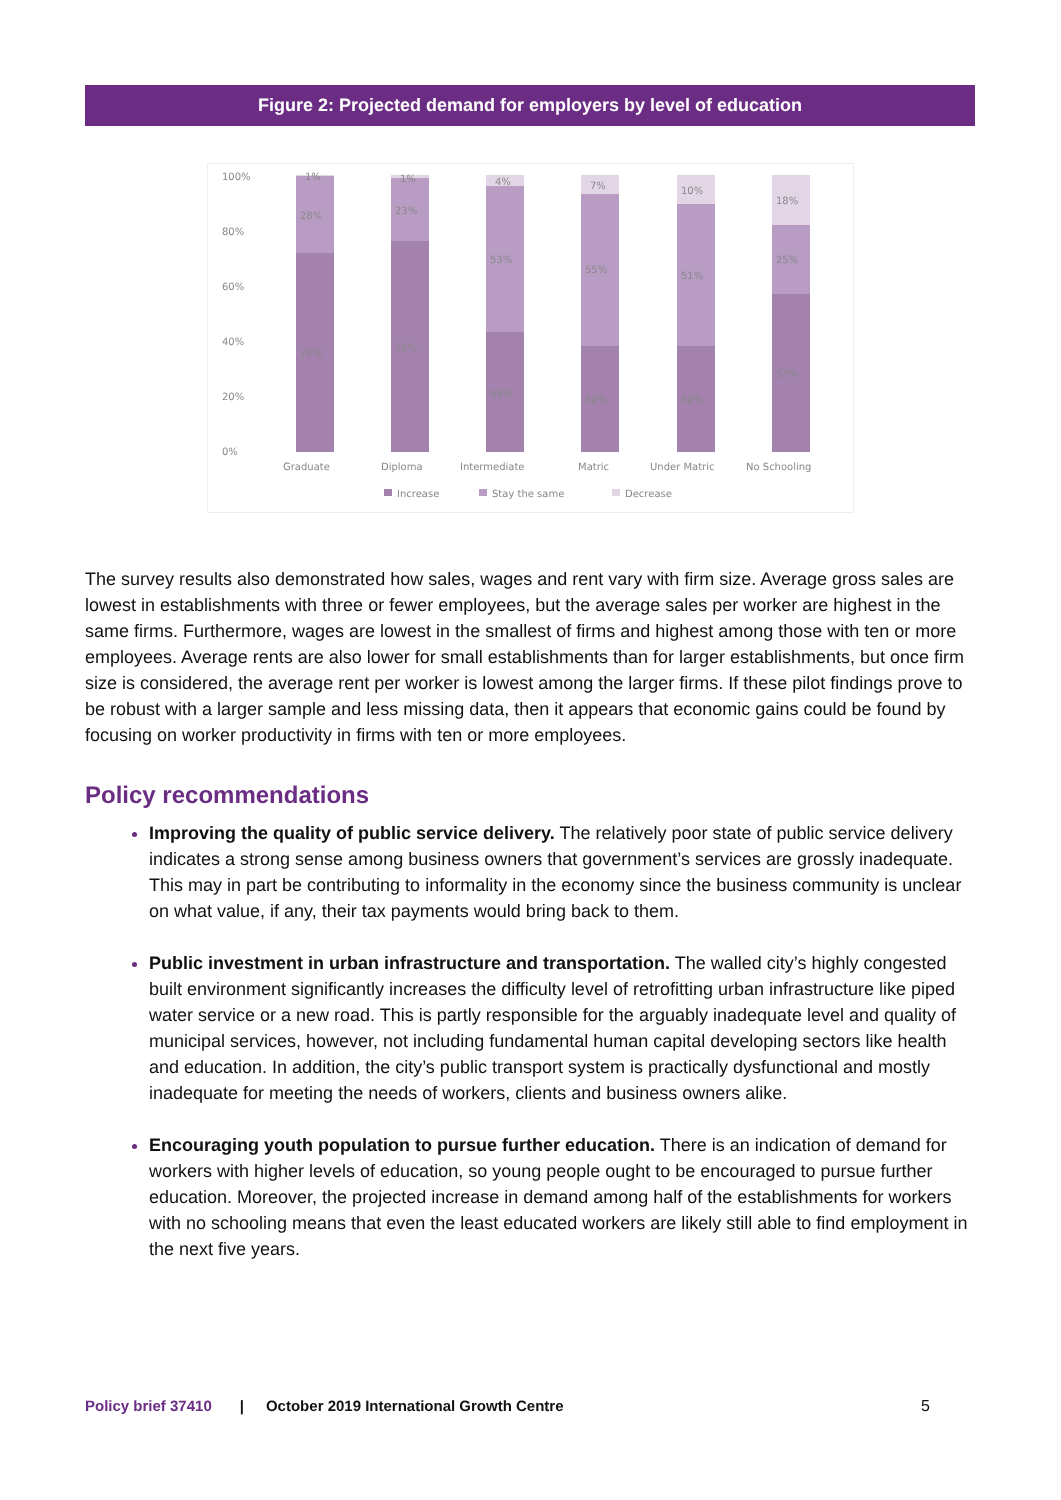Figure 2: Projected demand for employers by level of education
100%
80%
60%
40%
20%
0%
1%
28%
72%
1%
23%
76%
4%
53%
43%
7%
55%
38%
10%
51%
38%
18%
25%
57%
Graduate
Diploma
Intermediate
Matric
Under Matric
No Schooling
Increase
Stay the same
Decrease
The survey results also demonstrated how sales, wages and rent vary with firm size. Average gross sales are lowest in establishments with three or fewer employees, but the average sales per worker are highest in the same firms. Furthermore, wages are lowest in the smallest of firms and highest among those with ten or more employees. Average rents are also lower for small establishments than for larger establishments, but once firm size is considered, the average rent per worker is lowest among the larger firms. If these pilot findings prove to be robust with a larger sample and less missing data, then it appears that economic gains could be found by focusing on worker productivity in firms with ten or more employees.
Policy recommendations
Improving the quality of public service delivery. The relatively poor state of public service delivery indicates a strong sense among business owners that government’s services are grossly inadequate. This may in part be contributing to informality in the economy since the business community is unclear on what value, if any, their tax payments would bring back to them.
Public investment in urban infrastructure and transportation. The walled city’s highly congested built environment significantly increases the difficulty level of retrofitting urban infrastructure like piped water service or a new road. This is partly responsible for the arguably inadequate level and quality of municipal services, however, not including fundamental human capital developing sectors like health and education. In addition, the city’s public transport system is practically dysfunctional and mostly inadequate for meeting the needs of workers, clients and business owners alike.
Encouraging youth population to pursue further education. There is an indication of demand for workers with higher levels of education, so young people ought to be encouraged to pursue further education. Moreover, the projected increase in demand among half of the establishments for workers with no schooling means that even the least educated workers are likely still able to find employment in the next five years.
Policy brief 37410 | October 2019 International Growth Centre 5